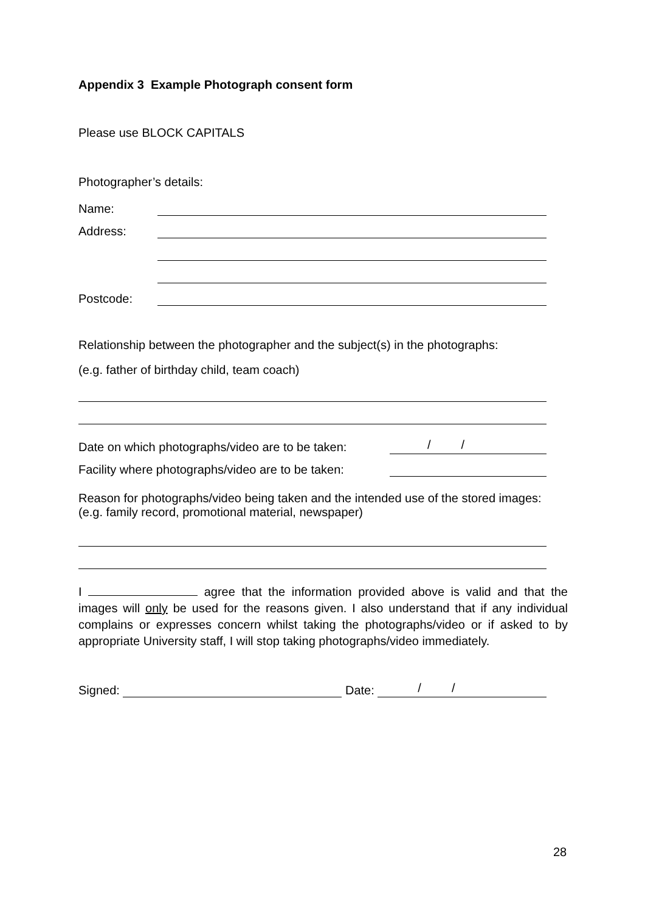Appendix 3 Example Photograph consent form
Please use BLOCK CAPITALS
Photographer’s details:
Name:
Address:
Postcode:
Relationship between the photographer and the subject(s) in the photographs:
(e.g. father of birthday child, team coach)
Date on which photographs/video are to be taken: / /
Facility where photographs/video are to be taken:
Reason for photographs/video being taken and the intended use of the stored images: (e.g. family record, promotional material, newspaper)
I agree that the information provided above is valid and that the images will only be used for the reasons given. I also understand that if any individual complains or expresses concern whilst taking the photographs/video or if asked to by appropriate University staff, I will stop taking photographs/video immediately.
Signed: Date: / /
28